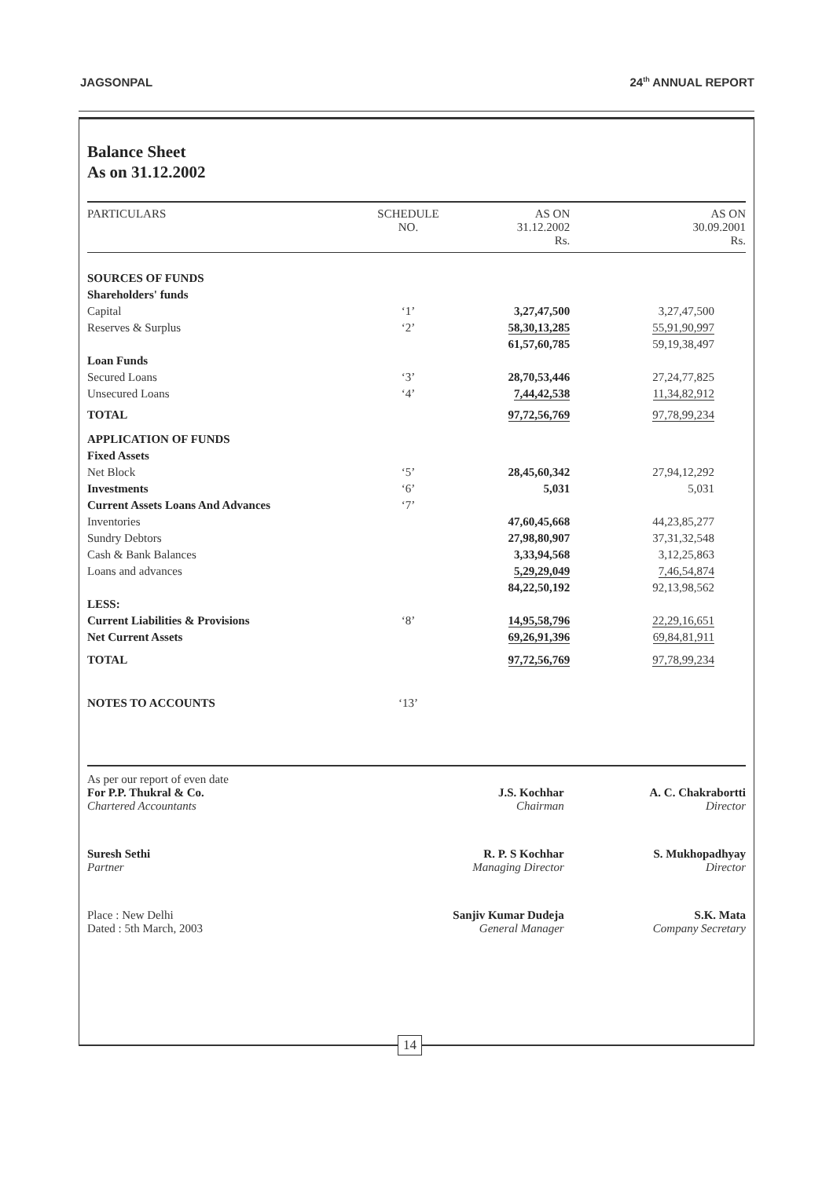JAGSONPAL 24<sup>th</sup> ANNUAL REPORT
Balance Sheet
As on 31.12.2002
| PARTICULARS | SCHEDULE NO. | AS ON 31.12.2002 Rs. | AS ON 30.09.2001 Rs. |
| --- | --- | --- | --- |
| SOURCES OF FUNDS | | | |
| Shareholders' funds | | | |
| Capital | ‘1’ | 3,27,47,500 | 3,27,47,500 |
| Reserves & Surplus | ‘2’ | 58,30,13,285 | 55,91,90,997 |
| | | 61,57,60,785 | 59,19,38,497 |
| Loan Funds | | | |
| Secured Loans | ‘3’ | 28,70,53,446 | 27,24,77,825 |
| Unsecured Loans | ‘4’ | 7,44,42,538 | 11,34,82,912 |
| TOTAL | | 97,72,56,769 | 97,78,99,234 |
| APPLICATION OF FUNDS | | | |
| Fixed Assets | | | |
| Net Block | ‘5’ | 28,45,60,342 | 27,94,12,292 |
| Investments | ‘6’ | 5,031 | 5,031 |
| Current Assets Loans And Advances | ‘7’ | | |
| Inventories | | 47,60,45,668 | 44,23,85,277 |
| Sundry Debtors | | 27,98,80,907 | 37,31,32,548 |
| Cash & Bank Balances | | 3,33,94,568 | 3,12,25,863 |
| Loans and advances | | 5,29,29,049 | 7,46,54,874 |
| | | 84,22,50,192 | 92,13,98,562 |
| LESS: | | | |
| Current Liabilities & Provisions | ‘8’ | 14,95,58,796 | 22,29,16,651 |
| Net Current Assets | | 69,26,91,396 | 69,84,81,911 |
| TOTAL | | 97,72,56,769 | 97,78,99,234 |
| NOTES TO ACCOUNTS | ‘13’ | | |
| As per our report of even date For P.P. Thukral & Co. Chartered Accountants | J.S. Kochhar Chairman | A. C. Chakrabortti Director |
| Suresh Sethi Partner | R. P. S Kochhar Managing Director | S. Mukhopadhyay Director |
| Place : New Delhi Dated : 5th March, 2003 | Sanjiv Kumar Dudeja General Manager | S.K. Mata Company Secretary |
14